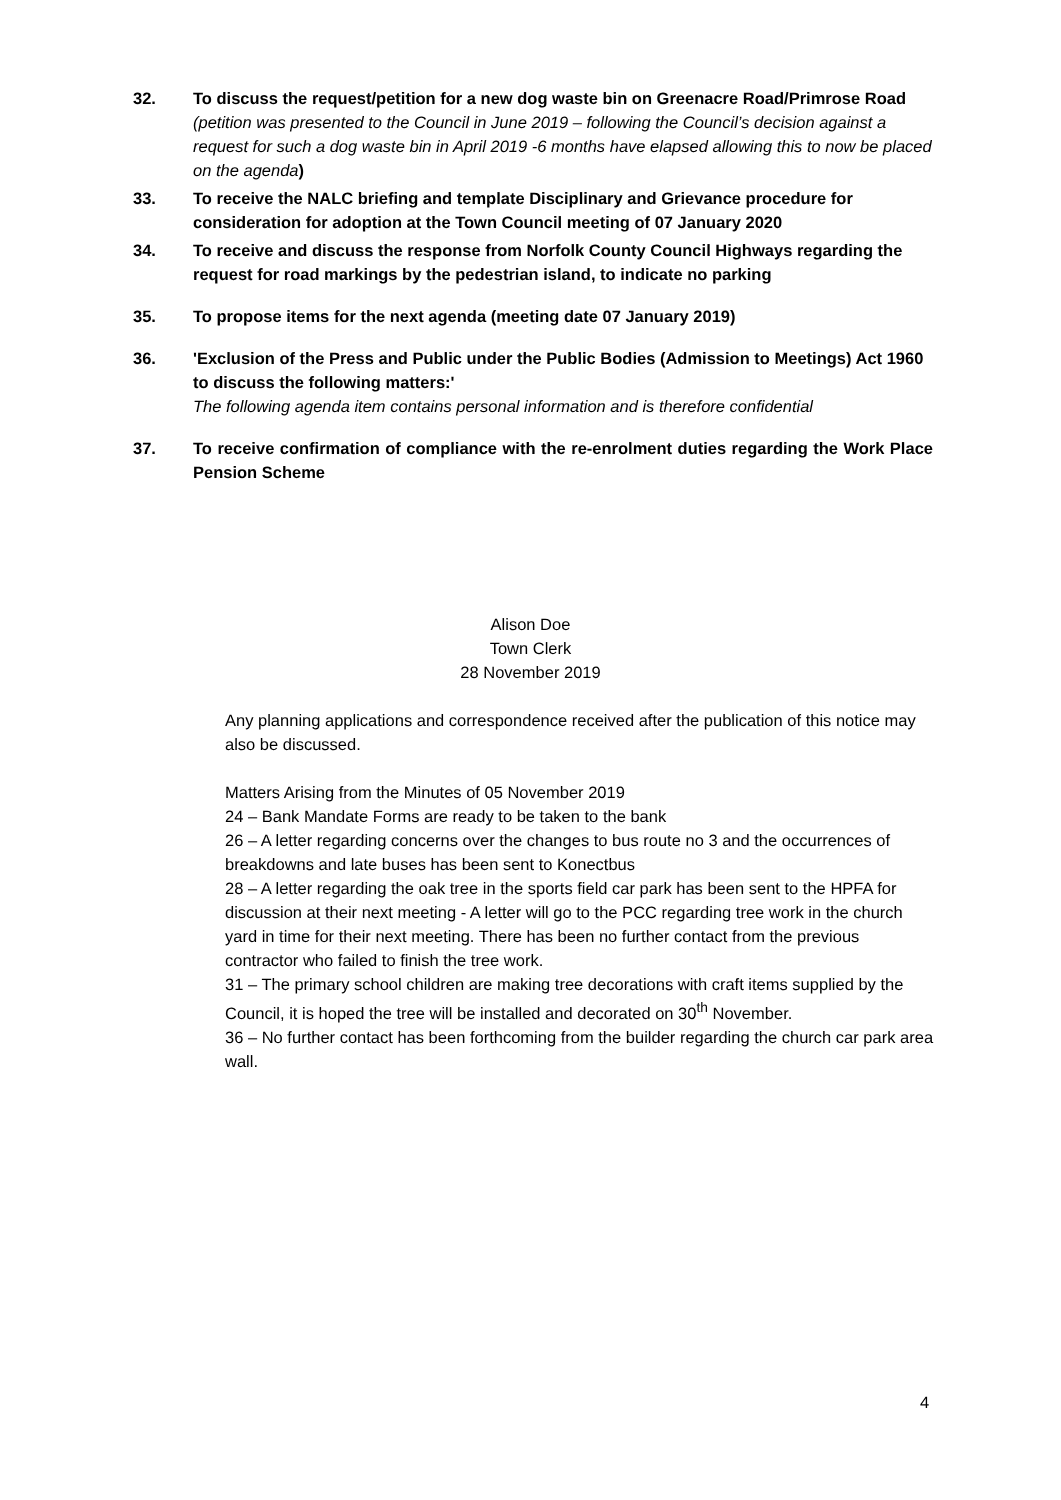32. To discuss the request/petition for a new dog waste bin on Greenacre Road/Primrose Road (petition was presented to the Council in June 2019 – following the Council’s decision against a request for such a dog waste bin in April 2019 -6 months have elapsed allowing this to now be placed on the agenda)
33. To receive the NALC briefing and template Disciplinary and Grievance procedure for consideration for adoption at the Town Council meeting of 07 January 2020
34. To receive and discuss the response from Norfolk County Council Highways regarding the request for road markings by the pedestrian island, to indicate no parking
35. To propose items for the next agenda (meeting date 07 January 2019)
36. 'Exclusion of the Press and Public under the Public Bodies (Admission to Meetings) Act 1960 to discuss the following matters:'
The following agenda item contains personal information and is therefore confidential
37. To receive confirmation of compliance with the re-enrolment duties regarding the Work Place Pension Scheme
Alison Doe
Town Clerk
28 November 2019
Any planning applications and correspondence received after the publication of this notice may also be discussed.
Matters Arising from the Minutes of 05 November 2019
24 – Bank Mandate Forms are ready to be taken to the bank
26 – A letter regarding concerns over the changes to bus route no 3 and the occurrences of breakdowns and late buses has been sent to Konectbus
28 – A letter regarding the oak tree in the sports field car park has been sent to the HPFA for discussion at their next meeting - A letter will go to the PCC regarding tree work in the church yard in time for their next meeting. There has been no further contact from the previous contractor who failed to finish the tree work.
31 – The primary school children are making tree decorations with craft items supplied by the Council, it is hoped the tree will be installed and decorated on 30<sup>th</sup> November.
36 – No further contact has been forthcoming from the builder regarding the church car park area wall.
4